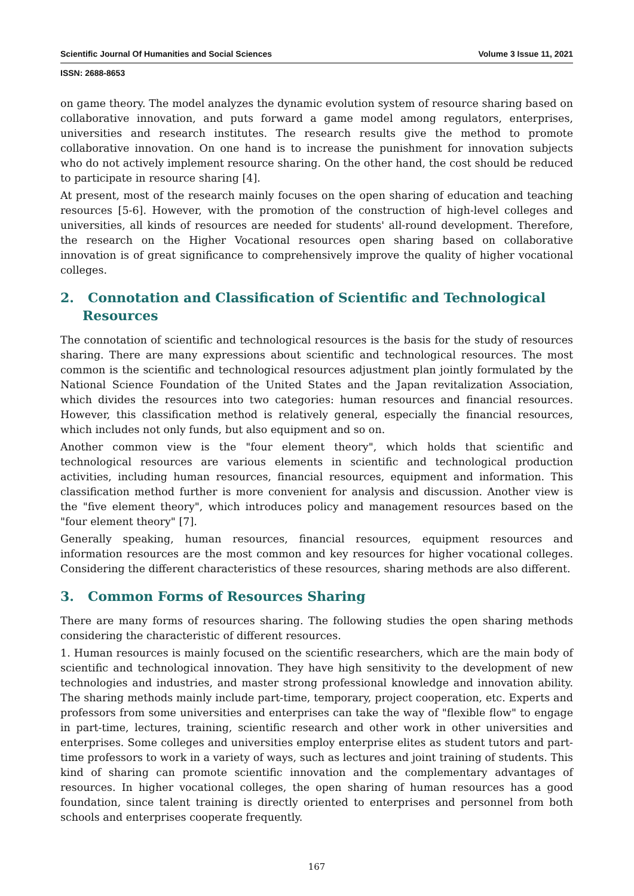Scientific Journal Of Humanities and Social Sciences Volume 3 Issue 11, 2021
ISSN: 2688-8653
on game theory. The model analyzes the dynamic evolution system of resource sharing based on collaborative innovation, and puts forward a game model among regulators, enterprises, universities and research institutes. The research results give the method to promote collaborative innovation. On one hand is to increase the punishment for innovation subjects who do not actively implement resource sharing. On the other hand, the cost should be reduced to participate in resource sharing [4].
At present, most of the research mainly focuses on the open sharing of education and teaching resources [5-6]. However, with the promotion of the construction of high-level colleges and universities, all kinds of resources are needed for students' all-round development. Therefore, the research on the Higher Vocational resources open sharing based on collaborative innovation is of great significance to comprehensively improve the quality of higher vocational colleges.
2. Connotation and Classification of Scientific and Technological Resources
The connotation of scientific and technological resources is the basis for the study of resources sharing. There are many expressions about scientific and technological resources. The most common is the scientific and technological resources adjustment plan jointly formulated by the National Science Foundation of the United States and the Japan revitalization Association, which divides the resources into two categories: human resources and financial resources. However, this classification method is relatively general, especially the financial resources, which includes not only funds, but also equipment and so on.
Another common view is the "four element theory", which holds that scientific and technological resources are various elements in scientific and technological production activities, including human resources, financial resources, equipment and information. This classification method further is more convenient for analysis and discussion. Another view is the "five element theory", which introduces policy and management resources based on the "four element theory" [7].
Generally speaking, human resources, financial resources, equipment resources and information resources are the most common and key resources for higher vocational colleges. Considering the different characteristics of these resources, sharing methods are also different.
3. Common Forms of Resources Sharing
There are many forms of resources sharing. The following studies the open sharing methods considering the characteristic of different resources.
1. Human resources is mainly focused on the scientific researchers, which are the main body of scientific and technological innovation. They have high sensitivity to the development of new technologies and industries, and master strong professional knowledge and innovation ability. The sharing methods mainly include part-time, temporary, project cooperation, etc. Experts and professors from some universities and enterprises can take the way of "flexible flow" to engage in part-time, lectures, training, scientific research and other work in other universities and enterprises. Some colleges and universities employ enterprise elites as student tutors and part-time professors to work in a variety of ways, such as lectures and joint training of students. This kind of sharing can promote scientific innovation and the complementary advantages of resources. In higher vocational colleges, the open sharing of human resources has a good foundation, since talent training is directly oriented to enterprises and personnel from both schools and enterprises cooperate frequently.
167